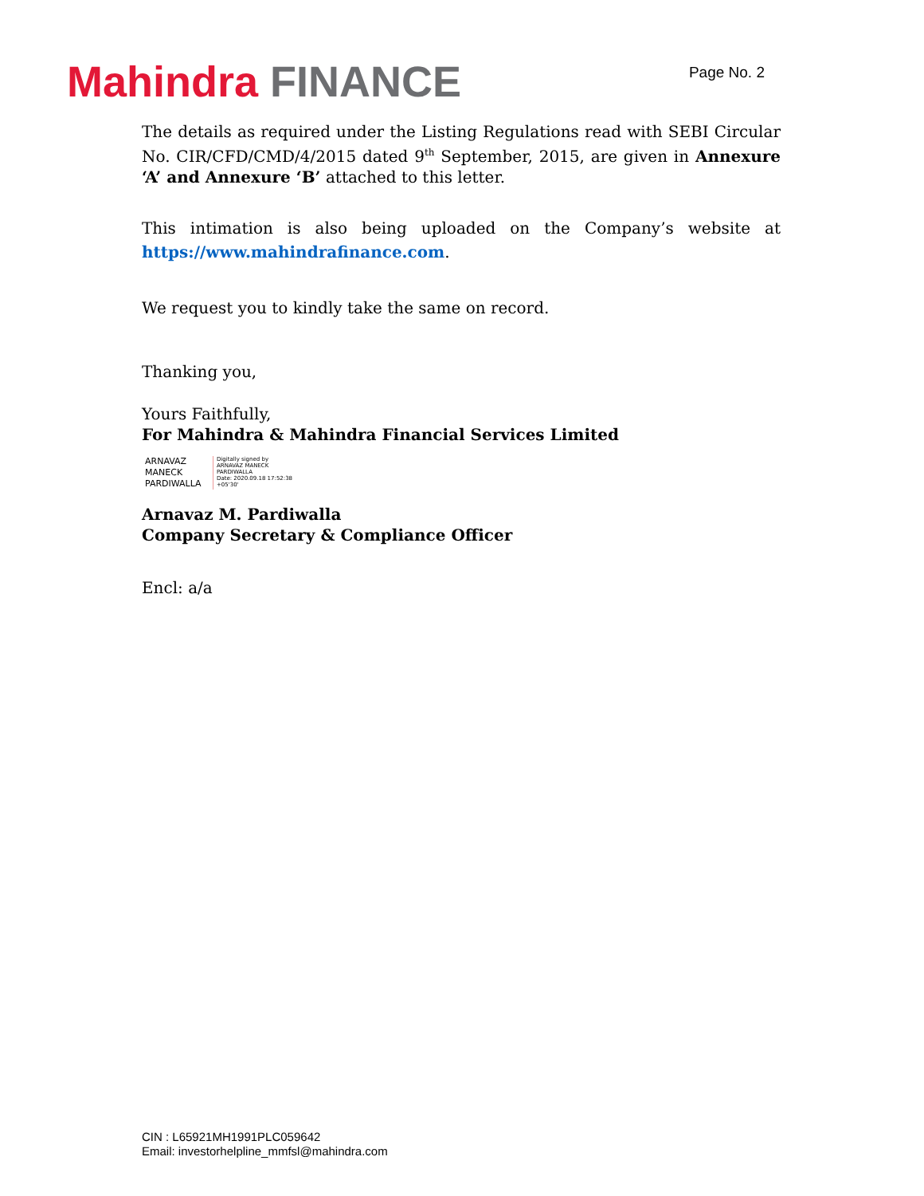Mahindra FINANCE
Page No. 2
The details as required under the Listing Regulations read with SEBI Circular No. CIR/CFD/CMD/4/2015 dated 9<sup>th</sup> September, 2015, are given in Annexure ‘A’ and Annexure ‘B’ attached to this letter.
This intimation is also being uploaded on the Company’s website at
https://www.mahindrafinance.com.
We request you to kindly take the same on record.
Thanking you,
Yours Faithfully,
For Mahindra & Mahindra Financial Services Limited
ARNAVAZ
MANECK
PARDIWALLA
Digitally signed by
ARNAVAZ MANECK
PARDIWALLA
Date: 2020.09.18 17:52:38
+05'30'
Arnavaz M. Pardiwalla
Company Secretary & Compliance Officer
Encl: a/a
CIN : L65921MH1991PLC059642
Email: investorhelpline_mmfsl@mahindra.com